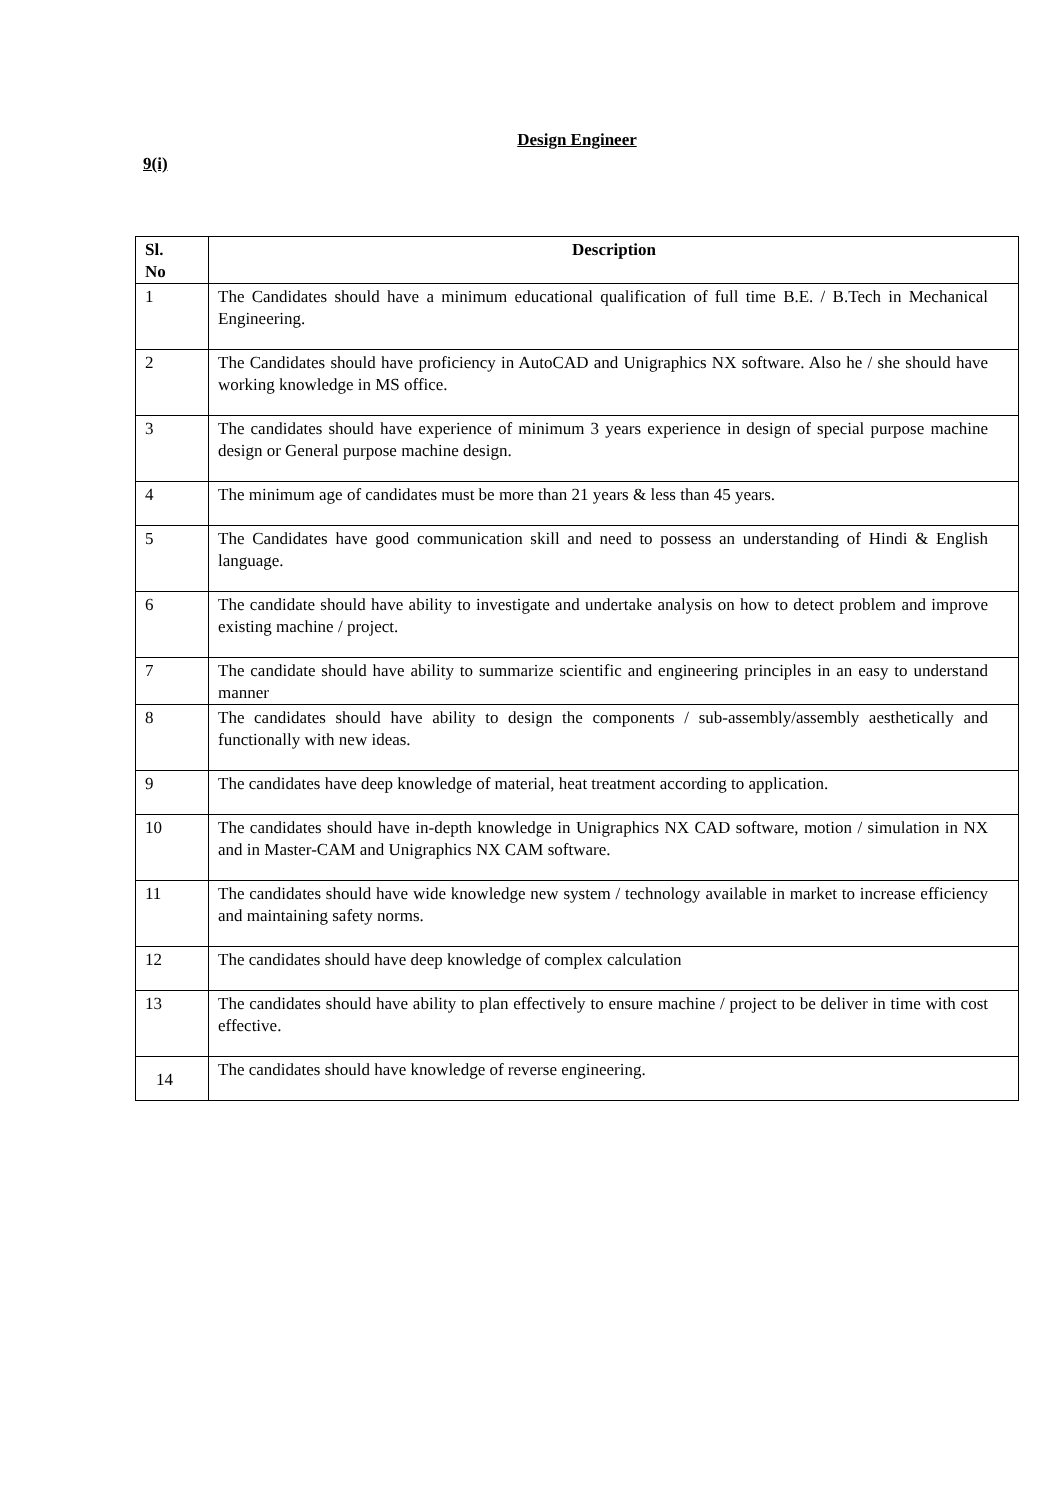Design Engineer
9(i)
| Sl. No | Description |
| --- | --- |
| 1 | The Candidates should have a minimum educational qualification of full time B.E. / B.Tech in Mechanical Engineering. |
| 2 | The Candidates should have proficiency in AutoCAD and Unigraphics NX software. Also he / she should have working knowledge in MS office. |
| 3 | The candidates should have experience of minimum 3 years experience in design of special purpose machine design or General purpose machine design. |
| 4 | The minimum age of candidates must be more than 21 years & less than 45 years. |
| 5 | The Candidates have good communication skill and need to possess an understanding of Hindi & English language. |
| 6 | The candidate should have ability to investigate and undertake analysis on how to detect problem and improve existing machine / project. |
| 7 | The candidate should have ability to summarize scientific and engineering principles in an easy to understand manner |
| 8 | The candidates should have ability to design the components / sub-assembly/assembly aesthetically and functionally with new ideas. |
| 9 | The candidates have deep knowledge of material, heat treatment according to application. |
| 10 | The candidates should have in-depth knowledge in Unigraphics NX CAD software, motion / simulation in NX and in Master-CAM and Unigraphics NX CAM software. |
| 11 | The candidates should have wide knowledge new system / technology available in market to increase efficiency and maintaining safety norms. |
| 12 | The candidates should have deep knowledge of complex calculation |
| 13 | The candidates should have ability to plan effectively to ensure machine / project to be deliver in time with cost effective. |
| 14 | The candidates should have knowledge of reverse engineering. |